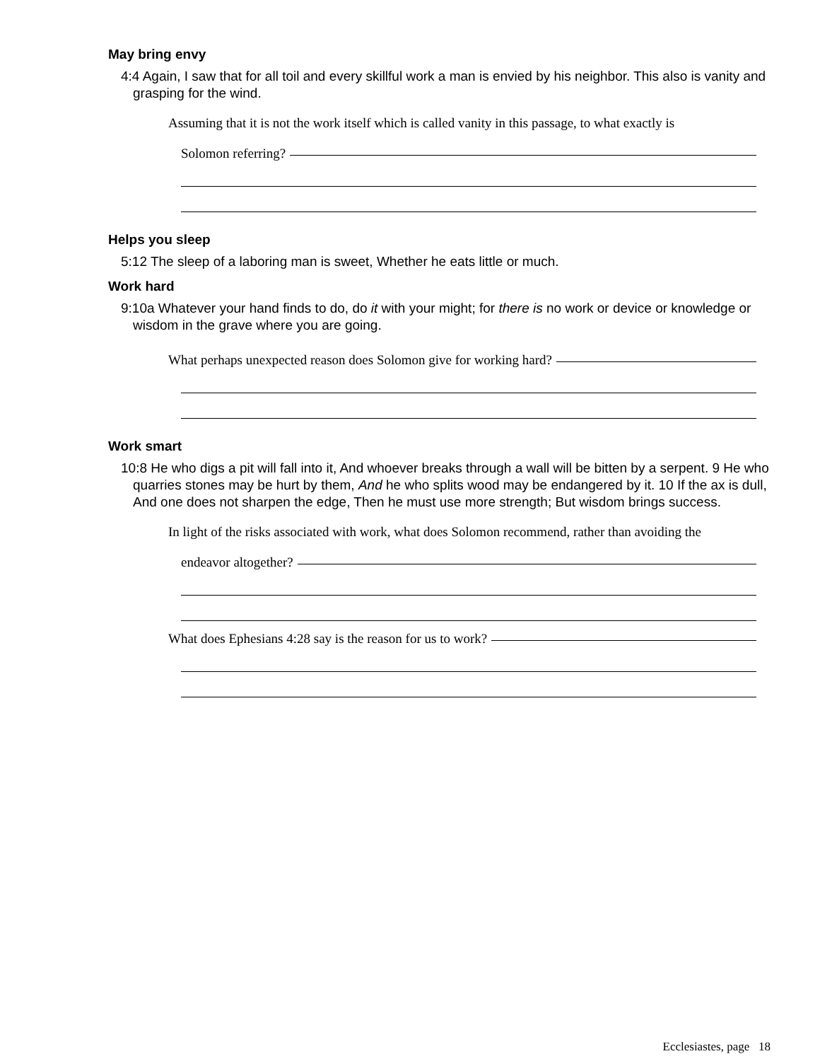May bring envy
4:4 Again, I saw that for all toil and every skillful work a man is envied by his neighbor. This also is vanity and grasping for the wind.
Assuming that it is not the work itself which is called vanity in this passage, to what exactly is
Solomon referring?
Helps you sleep
5:12 The sleep of a laboring man is sweet, Whether he eats little or much.
Work hard
9:10a Whatever your hand finds to do, do it with your might; for there is no work or device or knowledge or wisdom in the grave where you are going.
What perhaps unexpected reason does Solomon give for working hard?
Work smart
10:8 He who digs a pit will fall into it, And whoever breaks through a wall will be bitten by a serpent. 9 He who quarries stones may be hurt by them, And he who splits wood may be endangered by it. 10 If the ax is dull, And one does not sharpen the edge, Then he must use more strength; But wisdom brings success.
In light of the risks associated with work, what does Solomon recommend, rather than avoiding the
endeavor altogether?
What does Ephesians 4:28 say is the reason for us to work?
Ecclesiastes, page 18